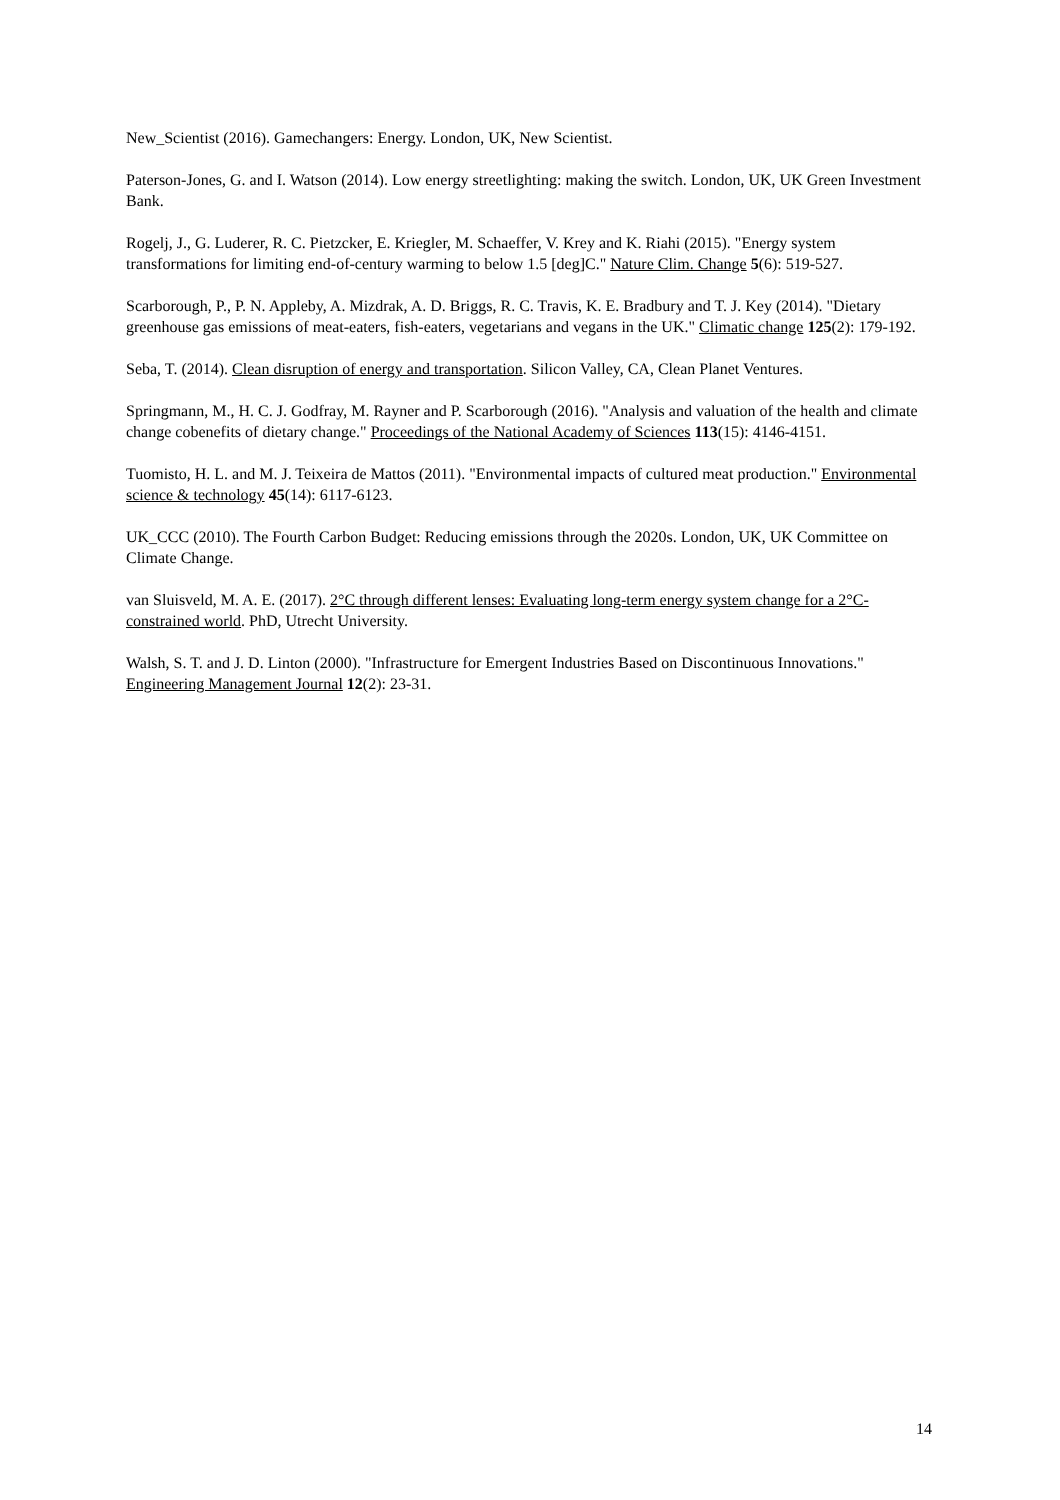New_Scientist (2016). Gamechangers: Energy. London, UK, New Scientist.
Paterson-Jones, G. and I. Watson (2014). Low energy streetlighting: making the switch. London, UK, UK Green Investment Bank.
Rogelj, J., G. Luderer, R. C. Pietzcker, E. Kriegler, M. Schaeffer, V. Krey and K. Riahi (2015). "Energy system transformations for limiting end-of-century warming to below 1.5 [deg]C." Nature Clim. Change 5(6): 519-527.
Scarborough, P., P. N. Appleby, A. Mizdrak, A. D. Briggs, R. C. Travis, K. E. Bradbury and T. J. Key (2014). "Dietary greenhouse gas emissions of meat-eaters, fish-eaters, vegetarians and vegans in the UK." Climatic change 125(2): 179-192.
Seba, T. (2014). Clean disruption of energy and transportation. Silicon Valley, CA, Clean Planet Ventures.
Springmann, M., H. C. J. Godfray, M. Rayner and P. Scarborough (2016). "Analysis and valuation of the health and climate change cobenefits of dietary change." Proceedings of the National Academy of Sciences 113(15): 4146-4151.
Tuomisto, H. L. and M. J. Teixeira de Mattos (2011). "Environmental impacts of cultured meat production." Environmental science & technology 45(14): 6117-6123.
UK_CCC (2010). The Fourth Carbon Budget: Reducing emissions through the 2020s. London, UK, UK Committee on Climate Change.
van Sluisveld, M. A. E. (2017). 2°C through different lenses: Evaluating long-term energy system change for a 2°C-constrained world. PhD, Utrecht University.
Walsh, S. T. and J. D. Linton (2000). "Infrastructure for Emergent Industries Based on Discontinuous Innovations." Engineering Management Journal 12(2): 23-31.
14